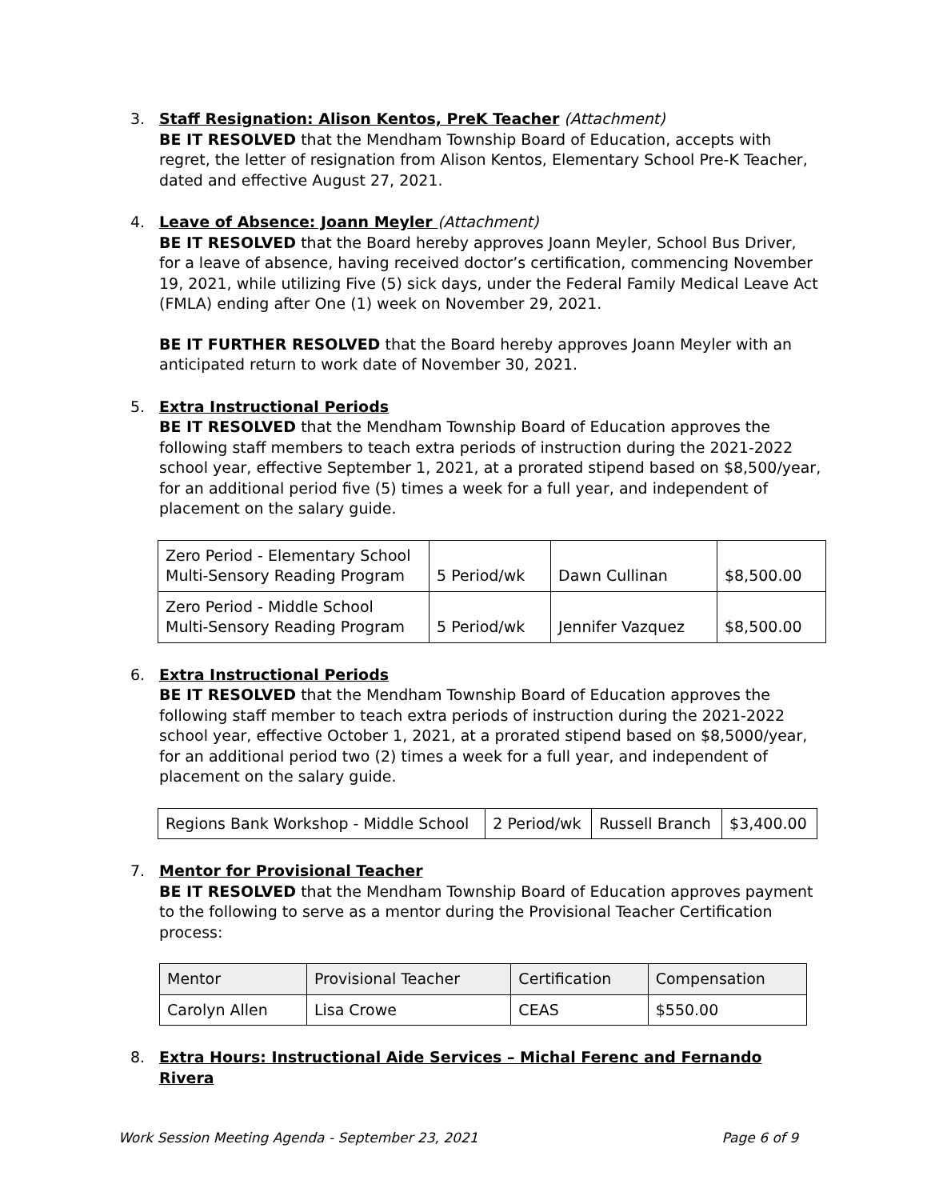3. Staff Resignation: Alison Kentos, PreK Teacher (Attachment)
BE IT RESOLVED that the Mendham Township Board of Education, accepts with regret, the letter of resignation from Alison Kentos, Elementary School Pre-K Teacher, dated and effective August 27, 2021.
4. Leave of Absence: Joann Meyler (Attachment)
BE IT RESOLVED that the Board hereby approves Joann Meyler, School Bus Driver, for a leave of absence, having received doctor’s certification, commencing November 19, 2021, while utilizing Five (5) sick days, under the Federal Family Medical Leave Act (FMLA) ending after One (1) week on November 29, 2021.
BE IT FURTHER RESOLVED that the Board hereby approves Joann Meyler with an anticipated return to work date of November 30, 2021.
5. Extra Instructional Periods
BE IT RESOLVED that the Mendham Township Board of Education approves the following staff members to teach extra periods of instruction during the 2021-2022 school year, effective September 1, 2021, at a prorated stipend based on $8,500/year, for an additional period five (5) times a week for a full year, and independent of placement on the salary guide.
| Zero Period - Elementary School Multi-Sensory Reading Program | 5 Period/wk | Dawn Cullinan | $8,500.00 |
| Zero Period - Middle School Multi-Sensory Reading Program | 5 Period/wk | Jennifer Vazquez | $8,500.00 |
6. Extra Instructional Periods
BE IT RESOLVED that the Mendham Township Board of Education approves the following staff member to teach extra periods of instruction during the 2021-2022 school year, effective October 1, 2021, at a prorated stipend based on $8,5000/year, for an additional period two (2) times a week for a full year, and independent of placement on the salary guide.
| Regions Bank Workshop - Middle School | 2 Period/wk | Russell Branch | $3,400.00 |
7. Mentor for Provisional Teacher
BE IT RESOLVED that the Mendham Township Board of Education approves payment to the following to serve as a mentor during the Provisional Teacher Certification process:
| Mentor | Provisional Teacher | Certification | Compensation |
| Carolyn Allen | Lisa Crowe | CEAS | $550.00 |
8. Extra Hours: Instructional Aide Services – Michal Ferenc and Fernando Rivera
Work Session Meeting Agenda - September 23, 2021 Page 6 of 9